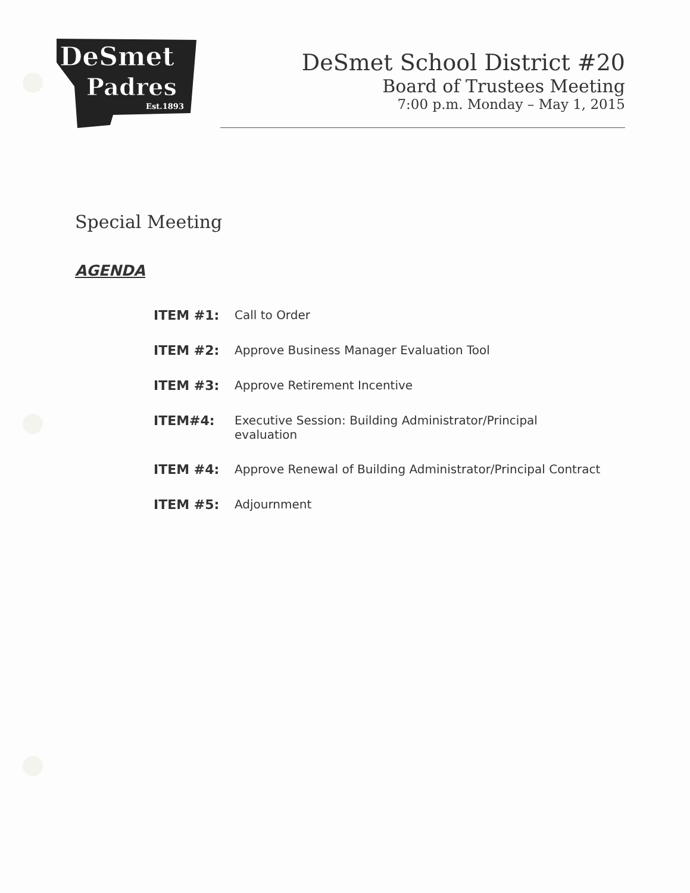DeSmet
Padres
Est.1893
DeSmet School District #20
Board of Trustees Meeting
7:00 p.m. Monday – May 1, 2015
Special Meeting
AGENDA
| ITEM #1: | Call to Order |
| ITEM #2: | Approve Business Manager Evaluation Tool |
| ITEM #3: | Approve Retirement Incentive |
| ITEM#4: | Executive Session: Building Administrator/Principal evaluation |
| ITEM #4: | Approve Renewal of Building Administrator/Principal Contract |
| ITEM #5: | Adjournment |